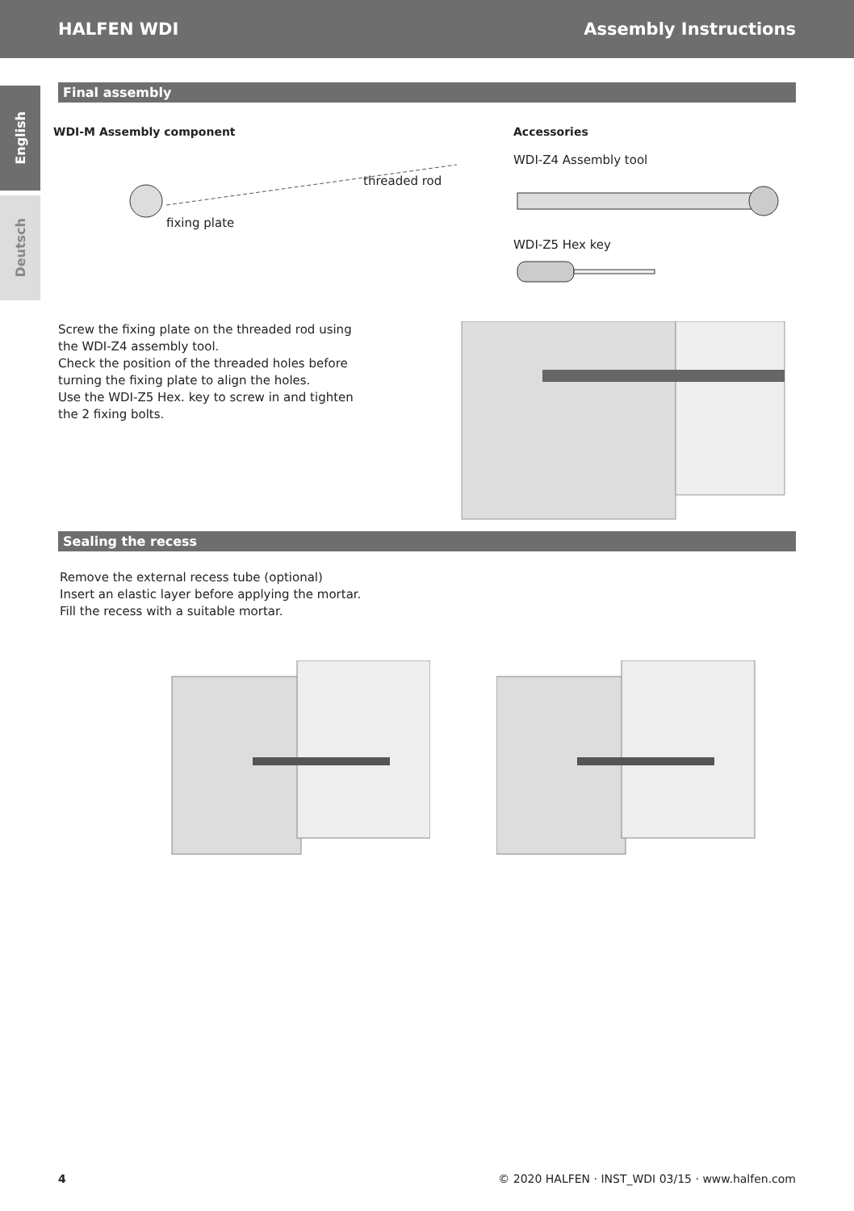HALFEN WDI Assembly Instructions
English
Deutsch
Final assembly
WDI-M Assembly component
threaded rod
fixing plate
Accessories
WDI-Z4 Assembly tool
WDI-Z5 Hex key
Screw the fixing plate on the threaded rod using the WDI-Z4 assembly tool.
Check the position of the threaded holes before turning the fixing plate to align the holes.
Use the WDI-Z5 Hex. key to screw in and tighten the 2 fixing bolts.
Sealing the recess
Remove the external recess tube (optional)
Insert an elastic layer before applying the mortar.
Fill the recess with a suitable mortar.
4 © 2020 HALFEN · INST_WDI 03/15 · www.halfen.com